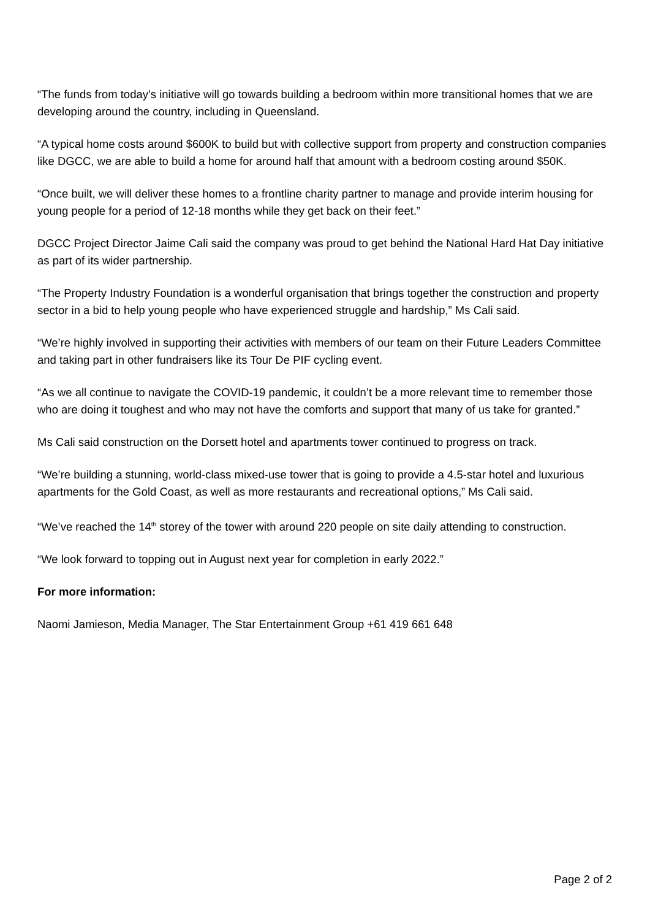“The funds from today’s initiative will go towards building a bedroom within more transitional homes that we are developing around the country, including in Queensland.
“A typical home costs around $600K to build but with collective support from property and construction companies like DGCC, we are able to build a home for around half that amount with a bedroom costing around $50K.
“Once built, we will deliver these homes to a frontline charity partner to manage and provide interim housing for young people for a period of 12-18 months while they get back on their feet.”
DGCC Project Director Jaime Cali said the company was proud to get behind the National Hard Hat Day initiative as part of its wider partnership.
“The Property Industry Foundation is a wonderful organisation that brings together the construction and property sector in a bid to help young people who have experienced struggle and hardship,” Ms Cali said.
“We’re highly involved in supporting their activities with members of our team on their Future Leaders Committee and taking part in other fundraisers like its Tour De PIF cycling event.
“As we all continue to navigate the COVID-19 pandemic, it couldn’t be a more relevant time to remember those who are doing it toughest and who may not have the comforts and support that many of us take for granted.”
Ms Cali said construction on the Dorsett hotel and apartments tower continued to progress on track.
“We’re building a stunning, world-class mixed-use tower that is going to provide a 4.5-star hotel and luxurious apartments for the Gold Coast, as well as more restaurants and recreational options,” Ms Cali said.
“We’ve reached the 14<sup>th</sup> storey of the tower with around 220 people on site daily attending to construction.
“We look forward to topping out in August next year for completion in early 2022.”
For more information:
Naomi Jamieson, Media Manager, The Star Entertainment Group +61 419 661 648
Page 2 of 2